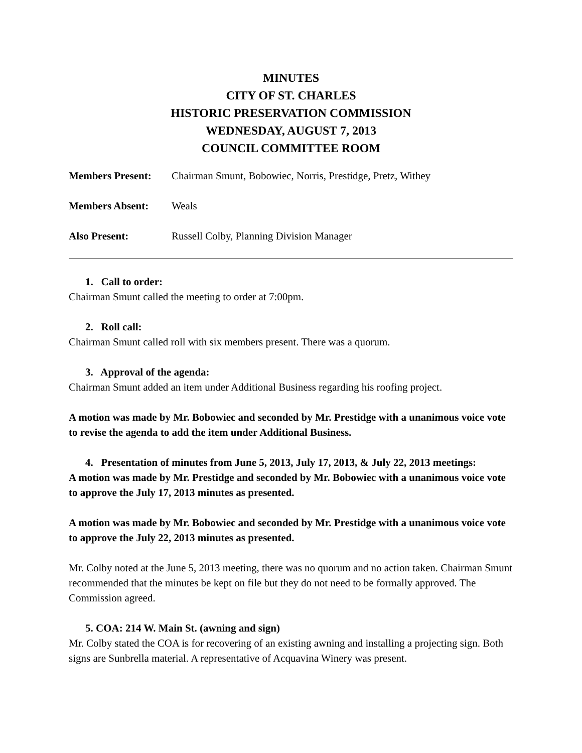MINUTES
CITY OF ST. CHARLES
HISTORIC PRESERVATION COMMISSION
WEDNESDAY, AUGUST 7, 2013
COUNCIL COMMITTEE ROOM
Members Present: Chairman Smunt, Bobowiec, Norris, Prestidge, Pretz, Withey
Members Absent: Weals
Also Present: Russell Colby, Planning Division Manager
1. Call to order:
Chairman Smunt called the meeting to order at 7:00pm.
2. Roll call:
Chairman Smunt called roll with six members present. There was a quorum.
3. Approval of the agenda:
Chairman Smunt added an item under Additional Business regarding his roofing project.
A motion was made by Mr. Bobowiec and seconded by Mr. Prestidge with a unanimous voice vote to revise the agenda to add the item under Additional Business.
4. Presentation of minutes from June 5, 2013, July 17, 2013, & July 22, 2013 meetings:
A motion was made by Mr. Prestidge and seconded by Mr. Bobowiec with a unanimous voice vote to approve the July 17, 2013 minutes as presented.
A motion was made by Mr. Bobowiec and seconded by Mr. Prestidge with a unanimous voice vote to approve the July 22, 2013 minutes as presented.
Mr. Colby noted at the June 5, 2013 meeting, there was no quorum and no action taken. Chairman Smunt recommended that the minutes be kept on file but they do not need to be formally approved. The Commission agreed.
5. COA: 214 W. Main St. (awning and sign)
Mr. Colby stated the COA is for recovering of an existing awning and installing a projecting sign. Both signs are Sunbrella material. A representative of Acquavina Winery was present.